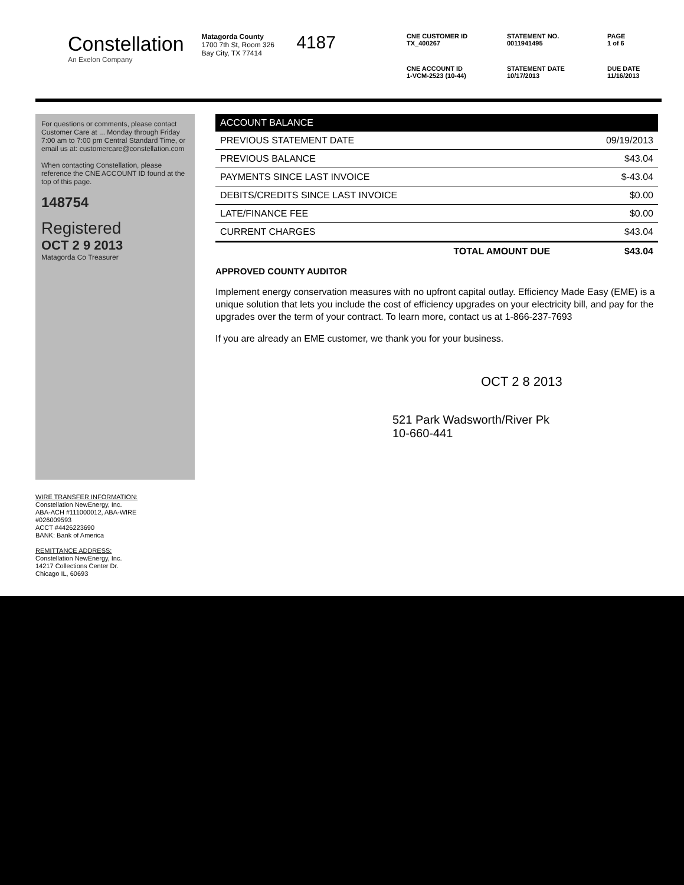Constellation
An Exelon Company
Matagorda County
1700 7th St, Room 326
Bay City, TX 77414
4187
CNE CUSTOMER ID
TX_400267
STATEMENT NO.
0011941495
PAGE
1 of 6
CNE ACCOUNT ID
1-VCM-2523 (10-44)
STATEMENT DATE
10/17/2013
DUE DATE
11/16/2013
For questions or comments, please contact Customer Care at ... Monday through Friday 7:00 am to 7:00 pm Central Standard Time, or email us at: customercare@constellation.com
When contacting Constellation, please reference the CNE ACCOUNT ID found at the top of this page.
148754
Registered
OCT 2 9 2013
Matagorda Co Treasurer
| ACCOUNT BALANCE | |
| --- | --- |
| PREVIOUS STATEMENT DATE | 09/19/2013 |
| PREVIOUS BALANCE | $43.04 |
| PAYMENTS SINCE LAST INVOICE | $-43.04 |
| DEBITS/CREDITS SINCE LAST INVOICE | $0.00 |
| LATE/FINANCE FEE | $0.00 |
| CURRENT CHARGES | $43.04 |
| TOTAL AMOUNT DUE | $43.04 |
APPROVED COUNTY AUDITOR
Implement energy conservation measures with no upfront capital outlay. Efficiency Made Easy (EME) is a unique solution that lets you include the cost of efficiency upgrades on your electricity bill, and pay for the upgrades over the term of your contract. To learn more, contact us at 1-866-237-7693
If you are already an EME customer, we thank you for your business.
OCT 2 8 2013
521 Park Wadsworth/River Pk
10-660-441
WIRE TRANSFER INFORMATION:
Constellation NewEnergy, Inc.
ABA-ACH #111000012, ABA-WIRE
#026009593
ACCT #4426223690
BANK: Bank of America
REMITTANCE ADDRESS:
Constellation NewEnergy, Inc.
14217 Collections Center Dr.
Chicago IL, 60693